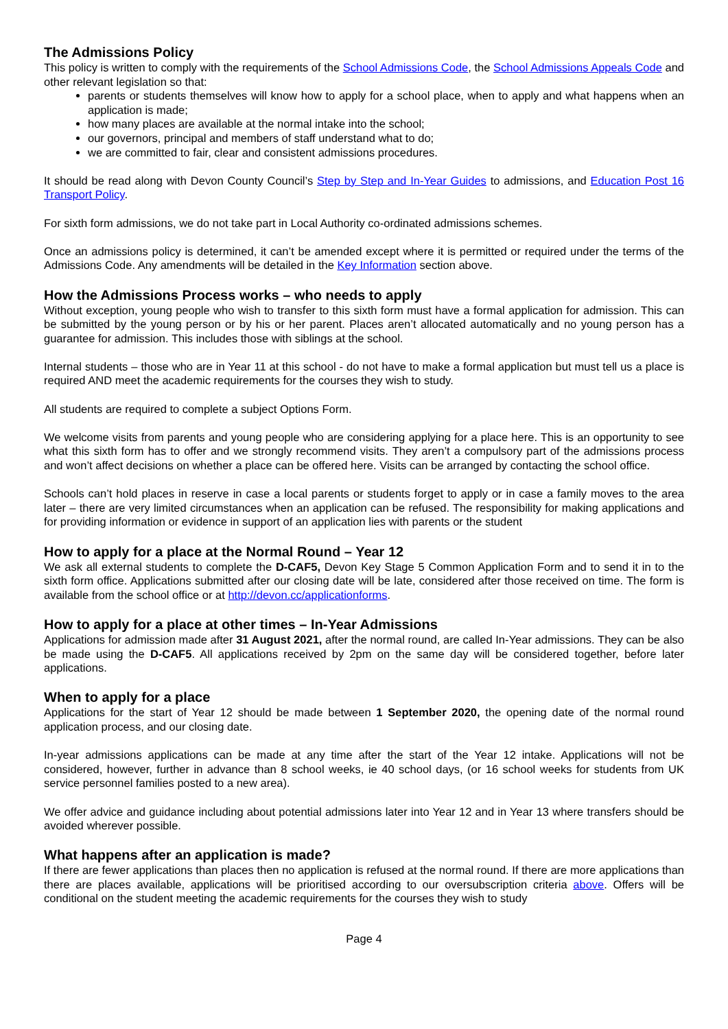The Admissions Policy
This policy is written to comply with the requirements of the School Admissions Code, the School Admissions Appeals Code and other relevant legislation so that:
parents or students themselves will know how to apply for a school place, when to apply and what happens when an application is made;
how many places are available at the normal intake into the school;
our governors, principal and members of staff understand what to do;
we are committed to fair, clear and consistent admissions procedures.
It should be read along with Devon County Council’s Step by Step and In-Year Guides to admissions, and Education Post 16 Transport Policy.
For sixth form admissions, we do not take part in Local Authority co-ordinated admissions schemes.
Once an admissions policy is determined, it can’t be amended except where it is permitted or required under the terms of the Admissions Code. Any amendments will be detailed in the Key Information section above.
How the Admissions Process works – who needs to apply
Without exception, young people who wish to transfer to this sixth form must have a formal application for admission. This can be submitted by the young person or by his or her parent. Places aren’t allocated automatically and no young person has a guarantee for admission. This includes those with siblings at the school.
Internal students – those who are in Year 11 at this school - do not have to make a formal application but must tell us a place is required AND meet the academic requirements for the courses they wish to study.
All students are required to complete a subject Options Form.
We welcome visits from parents and young people who are considering applying for a place here. This is an opportunity to see what this sixth form has to offer and we strongly recommend visits. They aren’t a compulsory part of the admissions process and won’t affect decisions on whether a place can be offered here. Visits can be arranged by contacting the school office.
Schools can’t hold places in reserve in case a local parents or students forget to apply or in case a family moves to the area later – there are very limited circumstances when an application can be refused. The responsibility for making applications and for providing information or evidence in support of an application lies with parents or the student
How to apply for a place at the Normal Round – Year 12
We ask all external students to complete the D-CAF5, Devon Key Stage 5 Common Application Form and to send it in to the sixth form office. Applications submitted after our closing date will be late, considered after those received on time. The form is available from the school office or at http://devon.cc/applicationforms.
How to apply for a place at other times – In-Year Admissions
Applications for admission made after 31 August 2021, after the normal round, are called In-Year admissions. They can be also be made using the D-CAF5. All applications received by 2pm on the same day will be considered together, before later applications.
When to apply for a place
Applications for the start of Year 12 should be made between 1 September 2020, the opening date of the normal round application process, and our closing date.
In-year admissions applications can be made at any time after the start of the Year 12 intake. Applications will not be considered, however, further in advance than 8 school weeks, ie 40 school days, (or 16 school weeks for students from UK service personnel families posted to a new area).
We offer advice and guidance including about potential admissions later into Year 12 and in Year 13 where transfers should be avoided wherever possible.
What happens after an application is made?
If there are fewer applications than places then no application is refused at the normal round. If there are more applications than there are places available, applications will be prioritised according to our oversubscription criteria above. Offers will be conditional on the student meeting the academic requirements for the courses they wish to study
Page 4